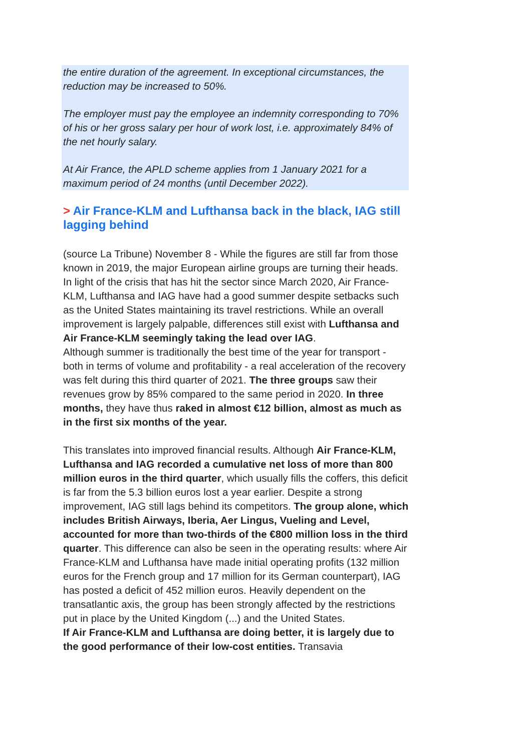the entire duration of the agreement. In exceptional circumstances, the reduction may be increased to 50%.
The employer must pay the employee an indemnity corresponding to 70% of his or her gross salary per hour of work lost, i.e. approximately 84% of the net hourly salary.
At Air France, the APLD scheme applies from 1 January 2021 for a maximum period of 24 months (until December 2022).
> Air France-KLM and Lufthansa back in the black, IAG still lagging behind
(source La Tribune) November 8 - While the figures are still far from those known in 2019, the major European airline groups are turning their heads. In light of the crisis that has hit the sector since March 2020, Air France-KLM, Lufthansa and IAG have had a good summer despite setbacks such as the United States maintaining its travel restrictions. While an overall improvement is largely palpable, differences still exist with Lufthansa and Air France-KLM seemingly taking the lead over IAG.
Although summer is traditionally the best time of the year for transport - both in terms of volume and profitability - a real acceleration of the recovery was felt during this third quarter of 2021. The three groups saw their revenues grow by 85% compared to the same period in 2020. In three months, they have thus raked in almost €12 billion, almost as much as in the first six months of the year.
This translates into improved financial results. Although Air France-KLM, Lufthansa and IAG recorded a cumulative net loss of more than 800 million euros in the third quarter, which usually fills the coffers, this deficit is far from the 5.3 billion euros lost a year earlier. Despite a strong improvement, IAG still lags behind its competitors. The group alone, which includes British Airways, Iberia, Aer Lingus, Vueling and Level, accounted for more than two-thirds of the €800 million loss in the third quarter. This difference can also be seen in the operating results: where Air France-KLM and Lufthansa have made initial operating profits (132 million euros for the French group and 17 million for its German counterpart), IAG has posted a deficit of 452 million euros. Heavily dependent on the transatlantic axis, the group has been strongly affected by the restrictions put in place by the United Kingdom (...) and the United States.
If Air France-KLM and Lufthansa are doing better, it is largely due to the good performance of their low-cost entities. Transavia